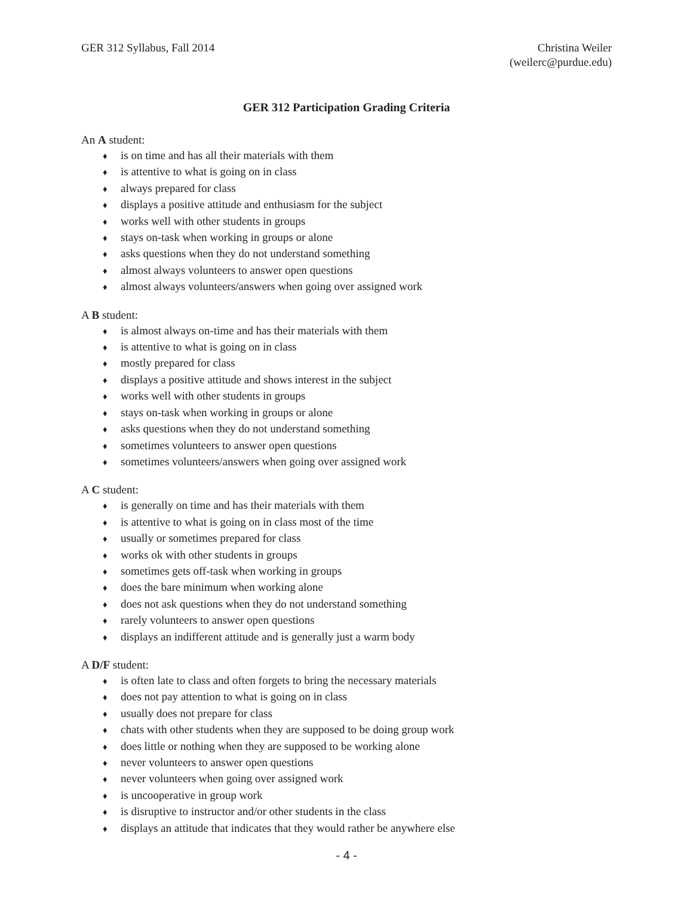GER 312 Syllabus, Fall 2014 Christina Weiler
(weilerc@purdue.edu)
GER 312 Participation Grading Criteria
An A student:
♦ is on time and has all their materials with them
♦ is attentive to what is going on in class
♦ always prepared for class
♦ displays a positive attitude and enthusiasm for the subject
♦ works well with other students in groups
♦ stays on-task when working in groups or alone
♦ asks questions when they do not understand something
♦ almost always volunteers to answer open questions
♦ almost always volunteers/answers when going over assigned work
A B student:
♦ is almost always on-time and has their materials with them
♦ is attentive to what is going on in class
♦ mostly prepared for class
♦ displays a positive attitude and shows interest in the subject
♦ works well with other students in groups
♦ stays on-task when working in groups or alone
♦ asks questions when they do not understand something
♦ sometimes volunteers to answer open questions
♦ sometimes volunteers/answers when going over assigned work
A C student:
♦ is generally on time and has their materials with them
♦ is attentive to what is going on in class most of the time
♦ usually or sometimes prepared for class
♦ works ok with other students in groups
♦ sometimes gets off-task when working in groups
♦ does the bare minimum when working alone
♦ does not ask questions when they do not understand something
♦ rarely volunteers to answer open questions
♦ displays an indifferent attitude and is generally just a warm body
A D/F student:
♦ is often late to class and often forgets to bring the necessary materials
♦ does not pay attention to what is going on in class
♦ usually does not prepare for class
♦ chats with other students when they are supposed to be doing group work
♦ does little or nothing when they are supposed to be working alone
♦ never volunteers to answer open questions
♦ never volunteers when going over assigned work
♦ is uncooperative in group work
♦ is disruptive to instructor and/or other students in the class
♦ displays an attitude that indicates that they would rather be anywhere else
- 4 -